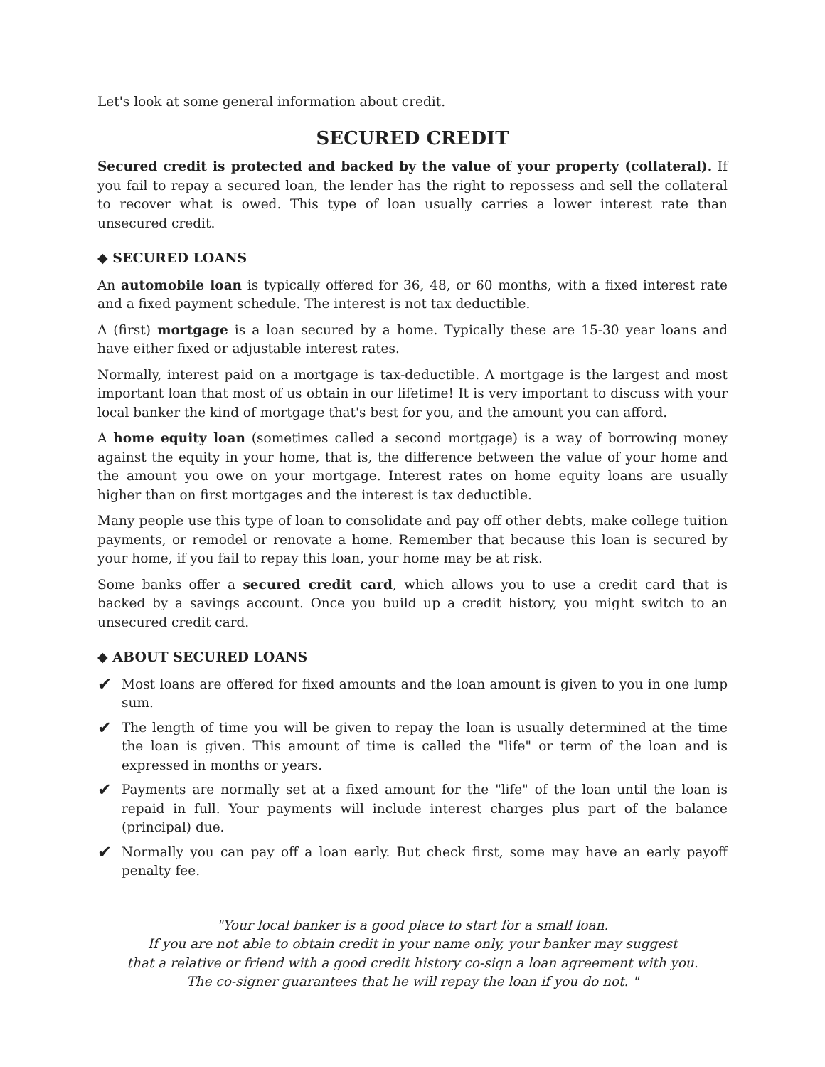Let's look at some general information about credit.
SECURED CREDIT
Secured credit is protected and backed by the value of your property (collateral). If you fail to repay a secured loan, the lender has the right to repossess and sell the collateral to recover what is owed. This type of loan usually carries a lower interest rate than unsecured credit.
◆ SECURED LOANS
An automobile loan is typically offered for 36, 48, or 60 months, with a fixed interest rate and a fixed payment schedule. The interest is not tax deductible.
A (first) mortgage is a loan secured by a home. Typically these are 15-30 year loans and have either fixed or adjustable interest rates.
Normally, interest paid on a mortgage is tax-deductible. A mortgage is the largest and most important loan that most of us obtain in our lifetime! It is very important to discuss with your local banker the kind of mortgage that's best for you, and the amount you can afford.
A home equity loan (sometimes called a second mortgage) is a way of borrowing money against the equity in your home, that is, the difference between the value of your home and the amount you owe on your mortgage. Interest rates on home equity loans are usually higher than on first mortgages and the interest is tax deductible.
Many people use this type of loan to consolidate and pay off other debts, make college tuition payments, or remodel or renovate a home. Remember that because this loan is secured by your home, if you fail to repay this loan, your home may be at risk.
Some banks offer a secured credit card, which allows you to use a credit card that is backed by a savings account. Once you build up a credit history, you might switch to an unsecured credit card.
◆ ABOUT SECURED LOANS
✔
Most loans are offered for fixed amounts and the loan amount is given to you in one lump sum.
✔
The length of time you will be given to repay the loan is usually determined at the time the loan is given. This amount of time is called the "life" or term of the loan and is expressed in months or years.
✔
Payments are normally set at a fixed amount for the "life" of the loan until the loan is repaid in full. Your payments will include interest charges plus part of the balance (principal) due.
✔
Normally you can pay off a loan early. But check first, some may have an early payoff penalty fee.
"Your local banker is a good place to start for a small loan.
If you are not able to obtain credit in your name only, your banker may suggest
that a relative or friend with a good credit history co-sign a loan agreement with you.
The co-signer guarantees that he will repay the loan if you do not. "